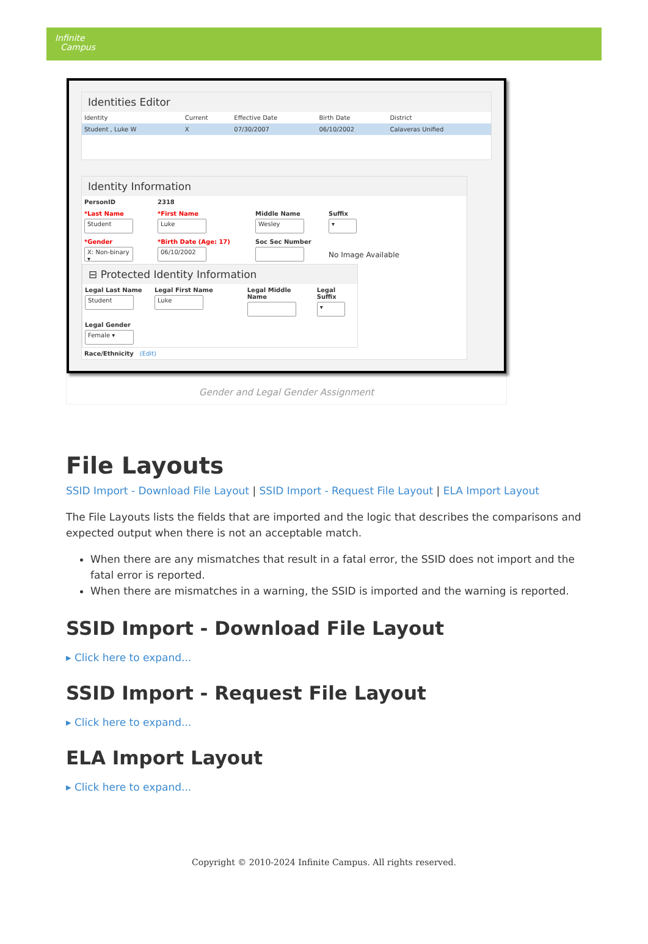Infinite
Campus
Identities Editor
| Identity | Current | Effective Date | Birth Date | District |
| --- | --- | --- | --- | --- |
| Student , Luke W | X | 07/30/2007 | 06/10/2002 | Calaveras Unified |
Identity Information
PersonID 2318
*Last Name
Student
*First Name
Luke
Middle Name
Wesley
Suffix
▾
*Gender
X: Non-binary ▾
*Birth Date (Age: 17)
06/10/2002
Soc Sec Number
No Image Available
⊟ Protected Identity Information
Legal Last Name
Student
Legal First Name
Luke
Legal Middle Name Legal Suffix
▾
Legal Gender
Female ▾
Race/Ethnicity (Edit)
Gender and Legal Gender Assignment
File Layouts
SSID Import - Download File Layout | SSID Import - Request File Layout | ELA Import Layout
The File Layouts lists the fields that are imported and the logic that describes the comparisons and expected output when there is not an acceptable match.
When there are any mismatches that result in a fatal error, the SSID does not import and the fatal error is reported.
When there are mismatches in a warning, the SSID is imported and the warning is reported.
SSID Import - Download File Layout
▸ Click here to expand...
SSID Import - Request File Layout
▸ Click here to expand...
ELA Import Layout
▸ Click here to expand...
Copyright © 2010-2024 Infinite Campus. All rights reserved.